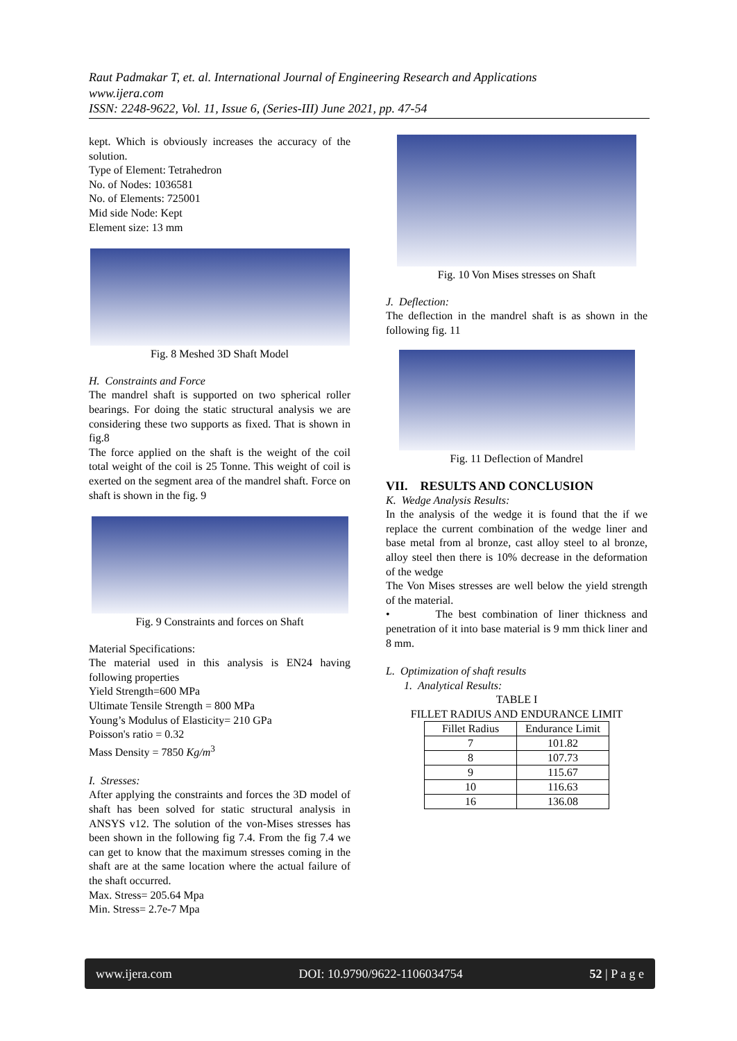Raut Padmakar T, et. al. International Journal of Engineering Research and Applications
www.ijera.com
ISSN: 2248-9622, Vol. 11, Issue 6, (Series-III) June 2021, pp. 47-54
kept. Which is obviously increases the accuracy of the solution.
Type of Element: Tetrahedron
No. of Nodes: 1036581
No. of Elements: 725001
Mid side Node: Kept
Element size: 13 mm
Fig. 8 Meshed 3D Shaft Model
H. Constraints and Force
The mandrel shaft is supported on two spherical roller bearings. For doing the static structural analysis we are considering these two supports as fixed. That is shown in fig.8
The force applied on the shaft is the weight of the coil total weight of the coil is 25 Tonne. This weight of coil is exerted on the segment area of the mandrel shaft. Force on shaft is shown in the fig. 9
Fig. 9 Constraints and forces on Shaft
Material Specifications:
The material used in this analysis is EN24 having following properties
Yield Strength=600 MPa
Ultimate Tensile Strength = 800 MPa
Young’s Modulus of Elasticity= 210 GPa
Poisson's ratio = 0.32
Mass Density = 7850 Kg/m<sup>3</sup>
I. Stresses:
After applying the constraints and forces the 3D model of shaft has been solved for static structural analysis in ANSYS v12. The solution of the von-Mises stresses has been shown in the following fig 7.4. From the fig 7.4 we can get to know that the maximum stresses coming in the shaft are at the same location where the actual failure of the shaft occurred.
Max. Stress= 205.64 Mpa
Min. Stress= 2.7e-7 Mpa
Fig. 10 Von Mises stresses on Shaft
J. Deflection:
The deflection in the mandrel shaft is as shown in the following fig. 11
Fig. 11 Deflection of Mandrel
VII. RESULTS AND CONCLUSION
K. Wedge Analysis Results:
In the analysis of the wedge it is found that the if we replace the current combination of the wedge liner and base metal from al bronze, cast alloy steel to al bronze, alloy steel then there is 10% decrease in the deformation of the wedge
The Von Mises stresses are well below the yield strength of the material.
• The best combination of liner thickness and penetration of it into base material is 9 mm thick liner and 8 mm.
L. Optimization of shaft results
1. Analytical Results:
TABLE I
FILLET RADIUS AND ENDURANCE LIMIT
| Fillet Radius | Endurance Limit |
| --- | --- |
| 7 | 101.82 |
| 8 | 107.73 |
| 9 | 115.67 |
| 10 | 116.63 |
| 16 | 136.08 |
www.ijera.com DOI: 10.9790/9622-1106034754 52 | P a g e